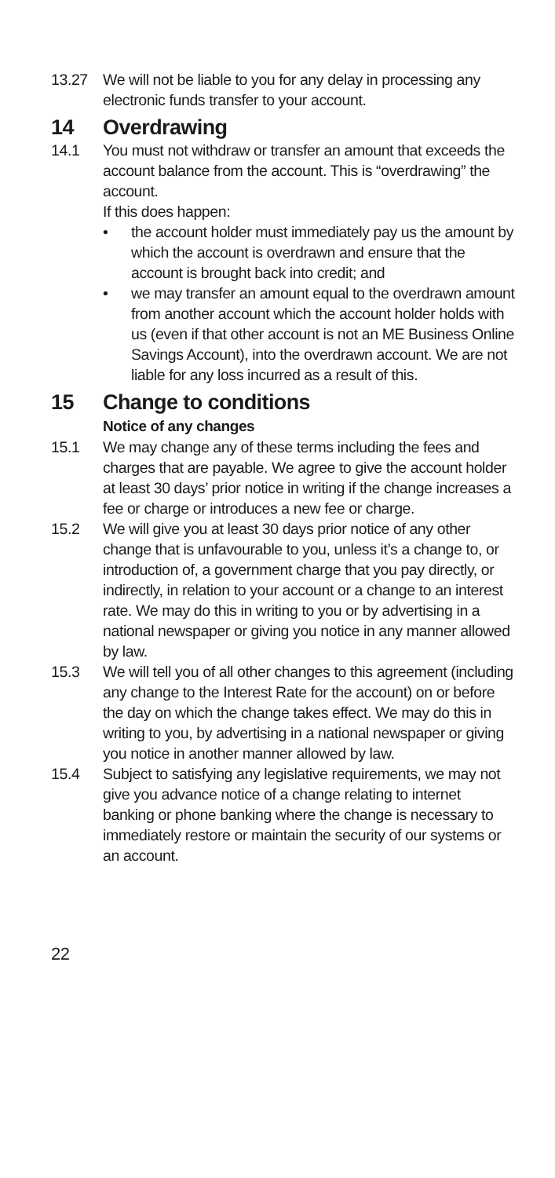13.27 We will not be liable to you for any delay in processing any electronic funds transfer to your account.
14 Overdrawing
14.1 You must not withdraw or transfer an amount that exceeds the account balance from the account. This is “overdrawing” the account.
If this does happen:
• the account holder must immediately pay us the amount by which the account is overdrawn and ensure that the account is brought back into credit; and
• we may transfer an amount equal to the overdrawn amount from another account which the account holder holds with us (even if that other account is not an ME Business Online Savings Account), into the overdrawn account. We are not liable for any loss incurred as a result of this.
15 Change to conditions
Notice of any changes
15.1 We may change any of these terms including the fees and charges that are payable. We agree to give the account holder at least 30 days’ prior notice in writing if the change increases a fee or charge or introduces a new fee or charge.
15.2 We will give you at least 30 days prior notice of any other change that is unfavourable to you, unless it’s a change to, or introduction of, a government charge that you pay directly, or indirectly, in relation to your account or a change to an interest rate. We may do this in writing to you or by advertising in a national newspaper or giving you notice in any manner allowed by law.
15.3 We will tell you of all other changes to this agreement (including any change to the Interest Rate for the account) on or before the day on which the change takes effect. We may do this in writing to you, by advertising in a national newspaper or giving you notice in another manner allowed by law.
15.4 Subject to satisfying any legislative requirements, we may not give you advance notice of a change relating to internet banking or phone banking where the change is necessary to immediately restore or maintain the security of our systems or an account.
22